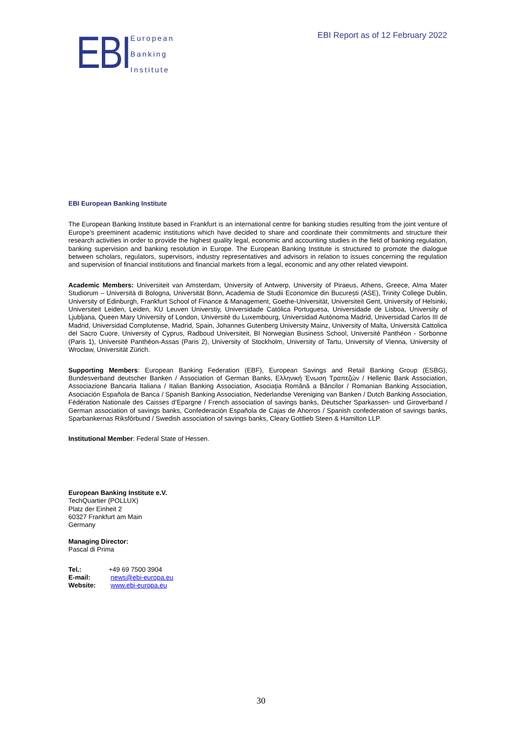EBI
European
Banking
Institute
EBI Report as of 12 February 2022
EBI European Banking Institute
The European Banking Institute based in Frankfurt is an international centre for banking studies resulting from the joint venture of Europe’s preeminent academic institutions which have decided to share and coordinate their commitments and structure their research activities in order to provide the highest quality legal, economic and accounting studies in the field of banking regulation, banking supervision and banking resolution in Europe. The European Banking Institute is structured to promote the dialogue between scholars, regulators, supervisors, industry representatives and advisors in relation to issues concerning the regulation and supervision of financial institutions and financial markets from a legal, economic and any other related viewpoint.
Academic Members: Universiteit van Amsterdam, University of Antwerp, University of Piraeus, Athens, Greece, Alma Mater Studiorum – Università di Bologna, Universität Bonn, Academia de Studii Economice din București (ASE), Trinity College Dublin, University of Edinburgh, Frankfurt School of Finance & Management, Goethe-Universität, Universiteit Gent, University of Helsinki, Universiteit Leiden, Leiden, KU Leuven Universtiy, Universidade Católica Portuguesa, Universidade de Lisboa, University of Ljubljana, Queen Mary University of London, Université du Luxembourg, Universidad Autónoma Madrid, Universidad Carlos III de Madrid, Universidad Complutense, Madrid, Spain, Johannes Gutenberg University Mainz, University of Malta, Università Cattolica del Sacro Cuore, University of Cyprus, Radboud Universiteit, BI Norwegian Business School, Université Panthéon - Sorbonne (Paris 1), Université Panthéon-Assas (Paris 2), University of Stockholm, University of Tartu, University of Vienna, University of Wrocław, Universität Zürich.
Supporting Members: European Banking Federation (EBF), European Savings and Retail Banking Group (ESBG), Bundesverband deutscher Banken / Association of German Banks, Ελληνική Ένωση Τραπεζών / Hellenic Bank Association, Associazione Bancaria Italiana / Italian Banking Association, Asociaţia Română a Băncilor / Romanian Banking Association, Asociación Española de Banca / Spanish Banking Association, Nederlandse Vereniging van Banken / Dutch Banking Association, Fédération Nationale des Caisses d’Epargne / French association of savings banks, Deutscher Sparkassen- und Giroverband / German association of savings banks, Confederación Española de Cajas de Ahorros / Spanish confederation of savings banks, Sparbankernas Riksförbund / Swedish association of savings banks, Cleary Gottlieb Steen & Hamilton LLP.
Institutional Member: Federal State of Hessen.
European Banking Institute e.V.
TechQuartier (POLLUX)
Platz der Einheit 2
60327 Frankfurt am Main
Germany
Managing Director:
Pascal di Prima
| Tel.: | +49 69 7500 3904 |
| E-mail: | news@ebi-europa.eu |
| Website: | www.ebi-europa.eu |
30